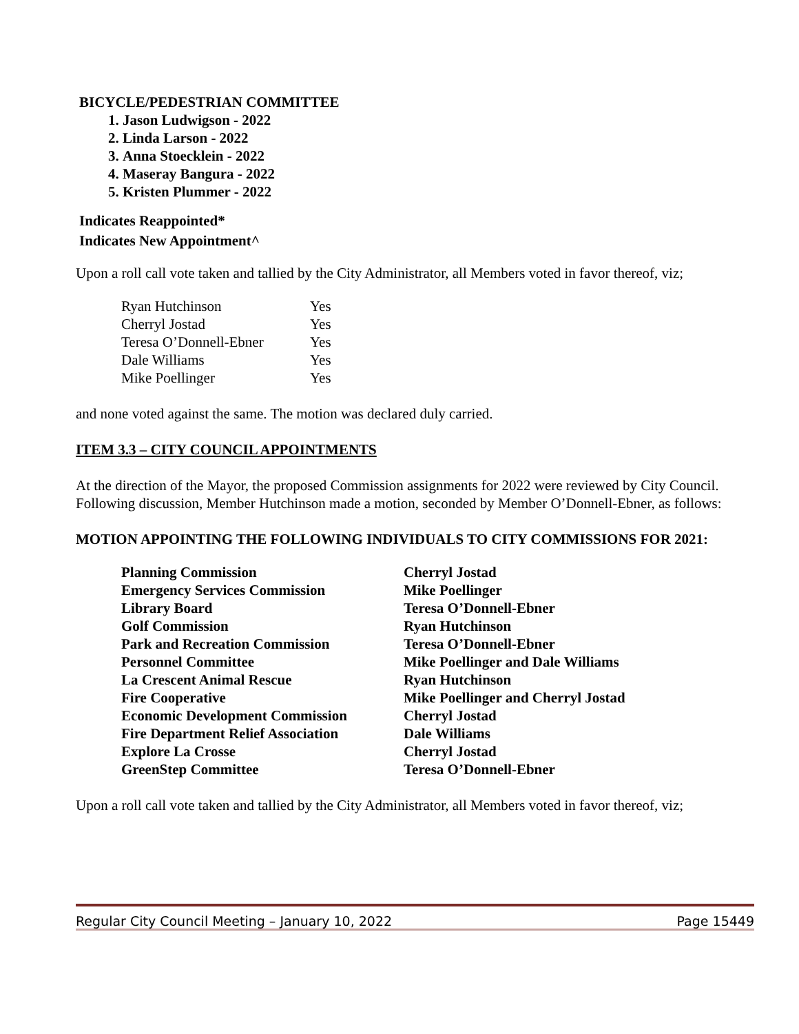BICYCLE/PEDESTRIAN COMMITTEE
1. Jason Ludwigson - 2022
2. Linda Larson - 2022
3. Anna Stoecklein - 2022
4. Maseray Bangura - 2022
5. Kristen Plummer - 2022
Indicates Reappointed*
Indicates New Appointment^
Upon a roll call vote taken and tallied by the City Administrator, all Members voted in favor thereof, viz;
| Ryan Hutchinson | Yes |
| Cherryl Jostad | Yes |
| Teresa O’Donnell-Ebner | Yes |
| Dale Williams | Yes |
| Mike Poellinger | Yes |
and none voted against the same. The motion was declared duly carried.
ITEM 3.3 – CITY COUNCIL APPOINTMENTS
At the direction of the Mayor, the proposed Commission assignments for 2022 were reviewed by City Council. Following discussion, Member Hutchinson made a motion, seconded by Member O’Donnell-Ebner, as follows:
MOTION APPOINTING THE FOLLOWING INDIVIDUALS TO CITY COMMISSIONS FOR 2021:
| Planning Commission | Cherryl Jostad |
| Emergency Services Commission | Mike Poellinger |
| Library Board | Teresa O’Donnell-Ebner |
| Golf Commission | Ryan Hutchinson |
| Park and Recreation Commission | Teresa O’Donnell-Ebner |
| Personnel Committee | Mike Poellinger and Dale Williams |
| La Crescent Animal Rescue | Ryan Hutchinson |
| Fire Cooperative | Mike Poellinger and Cherryl Jostad |
| Economic Development Commission | Cherryl Jostad |
| Fire Department Relief Association | Dale Williams |
| Explore La Crosse | Cherryl Jostad |
| GreenStep Committee | Teresa O’Donnell-Ebner |
Upon a roll call vote taken and tallied by the City Administrator, all Members voted in favor thereof, viz;
Regular City Council Meeting – January 10, 2022 Page 15449